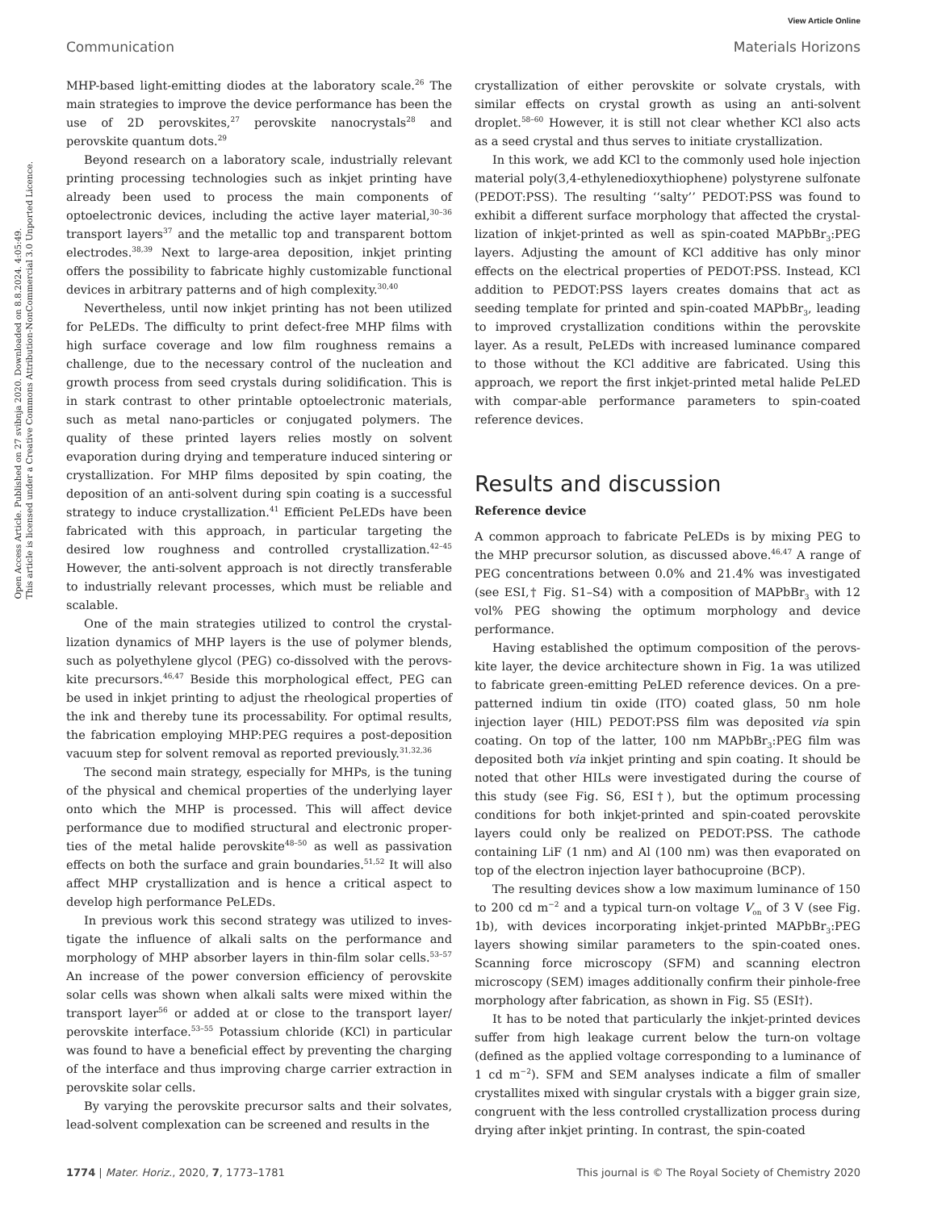View Article Online
Communication Materials Horizons
Open Access Article. Published on 27 svibnja 2020. Downloaded on 8.8.2024. 4:05:49.
This article is licensed under a Creative Commons Attribution-NonCommercial 3.0 Unported Licence.
MHP-based light-emitting diodes at the laboratory scale.<sup>26</sup> The main strategies to improve the device performance has been the use of 2D perovskites,<sup>27</sup> perovskite nanocrystals<sup>28</sup> and perovskite quantum dots.<sup>29</sup>
Beyond research on a laboratory scale, industrially relevant printing processing technologies such as inkjet printing have already been used to process the main components of optoelectronic devices, including the active layer material,<sup>30–36</sup> transport layers<sup>37</sup> and the metallic top and transparent bottom electrodes.<sup>38,39</sup> Next to large-area deposition, inkjet printing offers the possibility to fabricate highly customizable functional devices in arbitrary patterns and of high complexity.<sup>30,40</sup>
Nevertheless, until now inkjet printing has not been utilized for PeLEDs. The difficulty to print defect-free MHP films with high surface coverage and low film roughness remains a challenge, due to the necessary control of the nucleation and growth process from seed crystals during solidification. This is in stark contrast to other printable optoelectronic materials, such as metal nano-particles or conjugated polymers. The quality of these printed layers relies mostly on solvent evaporation during drying and temperature induced sintering or crystallization. For MHP films deposited by spin coating, the deposition of an anti-solvent during spin coating is a successful strategy to induce crystallization.<sup>41</sup> Efficient PeLEDs have been fabricated with this approach, in particular targeting the desired low roughness and controlled crystallization.<sup>42–45</sup> However, the anti-solvent approach is not directly transferable to industrially relevant processes, which must be reliable and scalable.
One of the main strategies utilized to control the crystal-lization dynamics of MHP layers is the use of polymer blends, such as polyethylene glycol (PEG) co-dissolved with the perovs-kite precursors.<sup>46,47</sup> Beside this morphological effect, PEG can be used in inkjet printing to adjust the rheological properties of the ink and thereby tune its processability. For optimal results, the fabrication employing MHP:PEG requires a post-deposition vacuum step for solvent removal as reported previously.<sup>31,32,36</sup>
The second main strategy, especially for MHPs, is the tuning of the physical and chemical properties of the underlying layer onto which the MHP is processed. This will affect device performance due to modified structural and electronic proper-ties of the metal halide perovskite<sup>48–50</sup> as well as passivation effects on both the surface and grain boundaries.<sup>51,52</sup> It will also affect MHP crystallization and is hence a critical aspect to develop high performance PeLEDs.
In previous work this second strategy was utilized to inves-tigate the influence of alkali salts on the performance and morphology of MHP absorber layers in thin-film solar cells.<sup>53–57</sup> An increase of the power conversion efficiency of perovskite solar cells was shown when alkali salts were mixed within the transport layer<sup>56</sup> or added at or close to the transport layer/ perovskite interface.<sup>53–55</sup> Potassium chloride (KCl) in particular was found to have a beneficial effect by preventing the charging of the interface and thus improving charge carrier extraction in perovskite solar cells.
By varying the perovskite precursor salts and their solvates, lead-solvent complexation can be screened and results in the
crystallization of either perovskite or solvate crystals, with similar effects on crystal growth as using an anti-solvent droplet.<sup>58–60</sup> However, it is still not clear whether KCl also acts as a seed crystal and thus serves to initiate crystallization.
In this work, we add KCl to the commonly used hole injection material poly(3,4-ethylenedioxythiophene) polystyrene sulfonate (PEDOT:PSS). The resulting ‘‘salty’’ PEDOT:PSS was found to exhibit a different surface morphology that affected the crystal-lization of inkjet-printed as well as spin-coated MAPbBr<sub>3</sub>:PEG layers. Adjusting the amount of KCl additive has only minor effects on the electrical properties of PEDOT:PSS. Instead, KCl addition to PEDOT:PSS layers creates domains that act as seeding template for printed and spin-coated MAPbBr<sub>3</sub>, leading to improved crystallization conditions within the perovskite layer. As a result, PeLEDs with increased luminance compared to those without the KCl additive are fabricated. Using this approach, we report the first inkjet-printed metal halide PeLED with compar-able performance parameters to spin-coated reference devices.
Results and discussion
Reference device
A common approach to fabricate PeLEDs is by mixing PEG to the MHP precursor solution, as discussed above.<sup>46,47</sup> A range of PEG concentrations between 0.0% and 21.4% was investigated (see ESI,† Fig. S1–S4) with a composition of MAPbBr<sub>3</sub> with 12 vol% PEG showing the optimum morphology and device performance.
Having established the optimum composition of the perovs-kite layer, the device architecture shown in Fig. 1a was utilized to fabricate green-emitting PeLED reference devices. On a pre-patterned indium tin oxide (ITO) coated glass, 50 nm hole injection layer (HIL) PEDOT:PSS film was deposited via spin coating. On top of the latter, 100 nm MAPbBr<sub>3</sub>:PEG film was deposited both via inkjet printing and spin coating. It should be noted that other HILs were investigated during the course of this study (see Fig. S6, ESI†), but the optimum processing conditions for both inkjet-printed and spin-coated perovskite layers could only be realized on PEDOT:PSS. The cathode containing LiF (1 nm) and Al (100 nm) was then evaporated on top of the electron injection layer bathocuproine (BCP).
The resulting devices show a low maximum luminance of 150 to 200 cd m<sup>−2</sup> and a typical turn-on voltage V<sub>on</sub> of 3 V (see Fig. 1b), with devices incorporating inkjet-printed MAPbBr<sub>3</sub>:PEG layers showing similar parameters to the spin-coated ones. Scanning force microscopy (SFM) and scanning electron microscopy (SEM) images additionally confirm their pinhole-free morphology after fabrication, as shown in Fig. S5 (ESI†).
It has to be noted that particularly the inkjet-printed devices suffer from high leakage current below the turn-on voltage (defined as the applied voltage corresponding to a luminance of 1 cd m<sup>−2</sup>). SFM and SEM analyses indicate a film of smaller crystallites mixed with singular crystals with a bigger grain size, congruent with the less controlled crystallization process during drying after inkjet printing. In contrast, the spin-coated
1774 | Mater. Horiz., 2020, 7, 1773–1781 This journal is © The Royal Society of Chemistry 2020